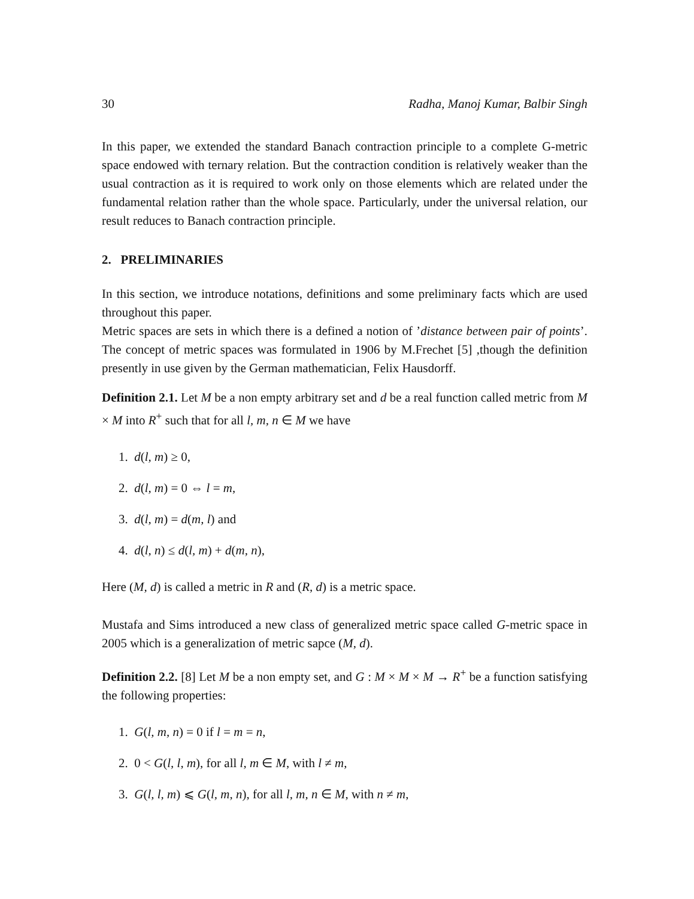30 Radha, Manoj Kumar, Balbir Singh
In this paper, we extended the standard Banach contraction principle to a complete G-metric space endowed with ternary relation. But the contraction condition is relatively weaker than the usual contraction as it is required to work only on those elements which are related under the fundamental relation rather than the whole space. Particularly, under the universal relation, our result reduces to Banach contraction principle.
2. PRELIMINARIES
In this section, we introduce notations, definitions and some preliminary facts which are used throughout this paper.
Metric spaces are sets in which there is a defined a notion of ’distance between pair of points’. The concept of metric spaces was formulated in 1906 by M.Frechet [5] ,though the definition presently in use given by the German mathematician, Felix Hausdorff.
Definition 2.1. Let M be a non empty arbitrary set and d be a real function called metric from M × M into R<sup>+</sup> such that for all l, m, n ∈ M we have
1. d(l, m) ≥ 0,
2. d(l, m) = 0 ⇔ l = m,
3. d(l, m) = d(m, l) and
4. d(l, n) ≤ d(l, m) + d(m, n),
Here (M, d) is called a metric in R and (R, d) is a metric space.
Mustafa and Sims introduced a new class of generalized metric space called G-metric space in 2005 which is a generalization of metric sapce (M, d).
Definition 2.2. [8] Let M be a non empty set, and G : M × M × M → R<sup>+</sup> be a function satisfying the following properties:
1. G(l, m, n) = 0 if l = m = n,
2. 0 < G(l, l, m), for all l, m ∈ M, with l ≠ m,
3. G(l, l, m) ⩽ G(l, m, n), for all l, m, n ∈ M, with n ≠ m,